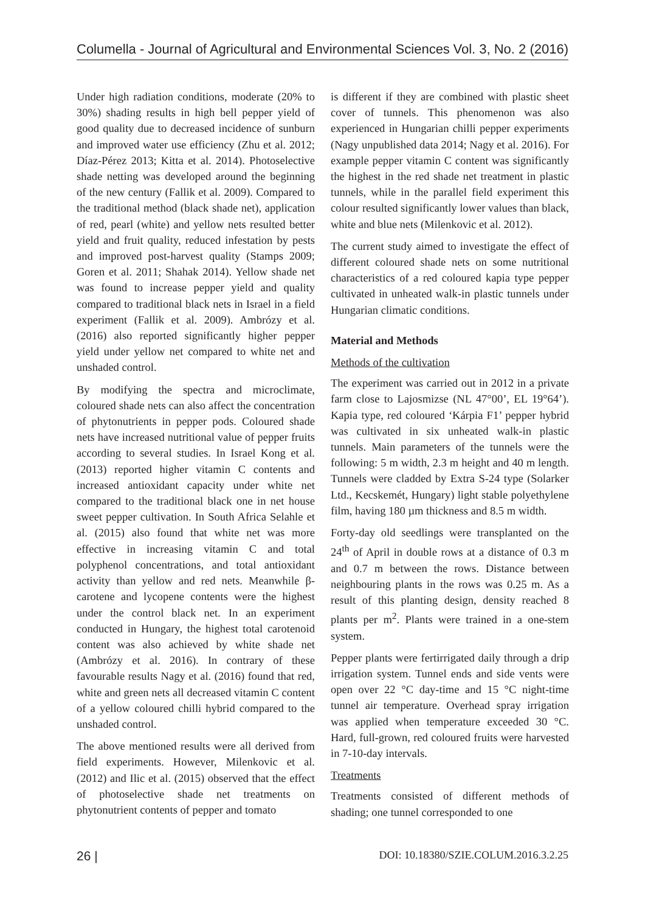Columella - Journal of Agricultural and Environmental Sciences Vol. 3, No. 2 (2016)
Under high radiation conditions, moderate (20% to 30%) shading results in high bell pepper yield of good quality due to decreased incidence of sunburn and improved water use efficiency (Zhu et al. 2012; Díaz-Pérez 2013; Kitta et al. 2014). Photoselective shade netting was developed around the beginning of the new century (Fallik et al. 2009). Compared to the traditional method (black shade net), application of red, pearl (white) and yellow nets resulted better yield and fruit quality, reduced infestation by pests and improved post-harvest quality (Stamps 2009; Goren et al. 2011; Shahak 2014). Yellow shade net was found to increase pepper yield and quality compared to traditional black nets in Israel in a field experiment (Fallik et al. 2009). Ambrózy et al. (2016) also reported significantly higher pepper yield under yellow net compared to white net and unshaded control.
By modifying the spectra and microclimate, coloured shade nets can also affect the concentration of phytonutrients in pepper pods. Coloured shade nets have increased nutritional value of pepper fruits according to several studies. In Israel Kong et al. (2013) reported higher vitamin C contents and increased antioxidant capacity under white net compared to the traditional black one in net house sweet pepper cultivation. In South Africa Selahle et al. (2015) also found that white net was more effective in increasing vitamin C and total polyphenol concentrations, and total antioxidant activity than yellow and red nets. Meanwhile β-carotene and lycopene contents were the highest under the control black net. In an experiment conducted in Hungary, the highest total carotenoid content was also achieved by white shade net (Ambrózy et al. 2016). In contrary of these favourable results Nagy et al. (2016) found that red, white and green nets all decreased vitamin C content of a yellow coloured chilli hybrid compared to the unshaded control.
The above mentioned results were all derived from field experiments. However, Milenkovic et al. (2012) and Ilic et al. (2015) observed that the effect of photoselective shade net treatments on phytonutrient contents of pepper and tomato
is different if they are combined with plastic sheet cover of tunnels. This phenomenon was also experienced in Hungarian chilli pepper experiments (Nagy unpublished data 2014; Nagy et al. 2016). For example pepper vitamin C content was significantly the highest in the red shade net treatment in plastic tunnels, while in the parallel field experiment this colour resulted significantly lower values than black, white and blue nets (Milenkovic et al. 2012).
The current study aimed to investigate the effect of different coloured shade nets on some nutritional characteristics of a red coloured kapia type pepper cultivated in unheated walk-in plastic tunnels under Hungarian climatic conditions.
Material and Methods
Methods of the cultivation
The experiment was carried out in 2012 in a private farm close to Lajosmizse (NL 47°00’, EL 19°64’). Kapia type, red coloured ‘Kárpia F1’ pepper hybrid was cultivated in six unheated walk-in plastic tunnels. Main parameters of the tunnels were the following: 5 m width, 2.3 m height and 40 m length. Tunnels were cladded by Extra S-24 type (Solarker Ltd., Kecskemét, Hungary) light stable polyethylene film, having 180 µm thickness and 8.5 m width.
Forty-day old seedlings were transplanted on the 24<sup>th</sup> of April in double rows at a distance of 0.3 m and 0.7 m between the rows. Distance between neighbouring plants in the rows was 0.25 m. As a result of this planting design, density reached 8 plants per m<sup>2</sup>. Plants were trained in a one-stem system.
Pepper plants were fertirrigated daily through a drip irrigation system. Tunnel ends and side vents were open over 22 °C day-time and 15 °C night-time tunnel air temperature. Overhead spray irrigation was applied when temperature exceeded 30 °C. Hard, full-grown, red coloured fruits were harvested in 7-10-day intervals.
Treatments
Treatments consisted of different methods of shading; one tunnel corresponded to one
26 | DOI: 10.18380/SZIE.COLUM.2016.3.2.25